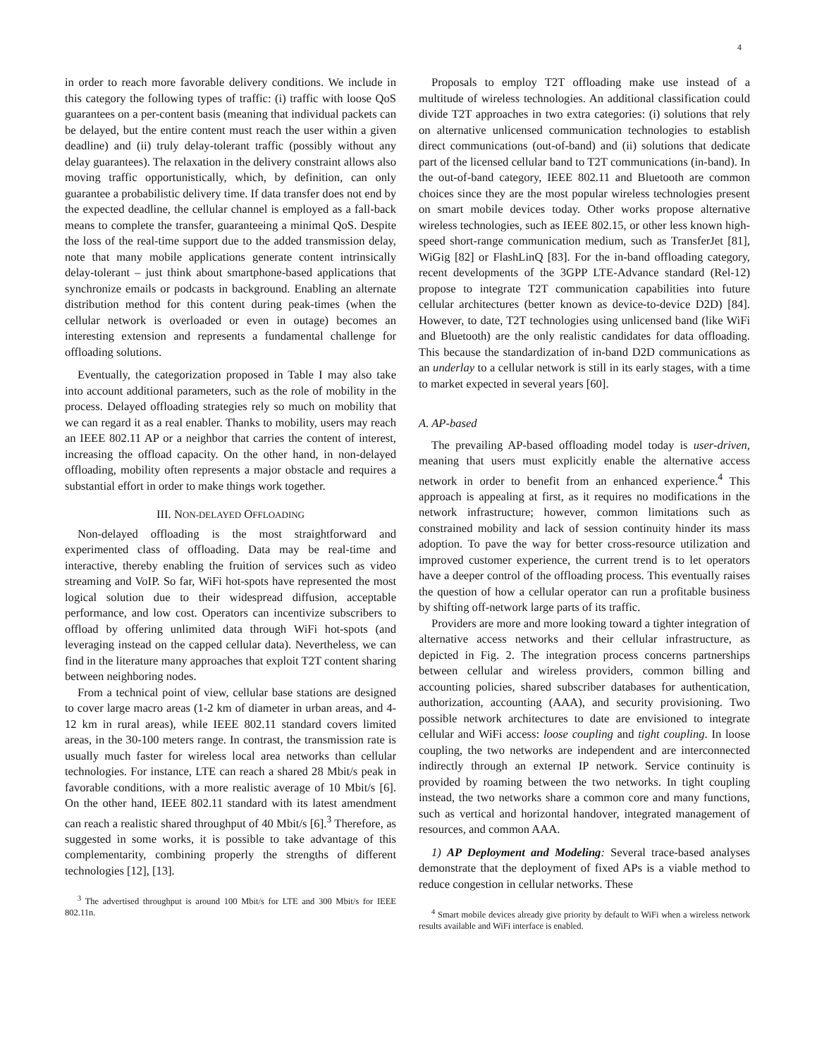4
in order to reach more favorable delivery conditions. We include in this category the following types of traffic: (i) traffic with loose QoS guarantees on a per-content basis (meaning that individual packets can be delayed, but the entire content must reach the user within a given deadline) and (ii) truly delay-tolerant traffic (possibly without any delay guarantees). The relaxation in the delivery constraint allows also moving traffic opportunistically, which, by definition, can only guarantee a probabilistic delivery time. If data transfer does not end by the expected deadline, the cellular channel is employed as a fall-back means to complete the transfer, guaranteeing a minimal QoS. Despite the loss of the real-time support due to the added transmission delay, note that many mobile applications generate content intrinsically delay-tolerant – just think about smartphone-based applications that synchronize emails or podcasts in background. Enabling an alternate distribution method for this content during peak-times (when the cellular network is overloaded or even in outage) becomes an interesting extension and represents a fundamental challenge for offloading solutions.
Eventually, the categorization proposed in Table I may also take into account additional parameters, such as the role of mobility in the process. Delayed offloading strategies rely so much on mobility that we can regard it as a real enabler. Thanks to mobility, users may reach an IEEE 802.11 AP or a neighbor that carries the content of interest, increasing the offload capacity. On the other hand, in non-delayed offloading, mobility often represents a major obstacle and requires a substantial effort in order to make things work together.
III. NON-DELAYED OFFLOADING
Non-delayed offloading is the most straightforward and experimented class of offloading. Data may be real-time and interactive, thereby enabling the fruition of services such as video streaming and VoIP. So far, WiFi hot-spots have represented the most logical solution due to their widespread diffusion, acceptable performance, and low cost. Operators can incentivize subscribers to offload by offering unlimited data through WiFi hot-spots (and leveraging instead on the capped cellular data). Nevertheless, we can find in the literature many approaches that exploit T2T content sharing between neighboring nodes.
From a technical point of view, cellular base stations are designed to cover large macro areas (1-2 km of diameter in urban areas, and 4-12 km in rural areas), while IEEE 802.11 standard covers limited areas, in the 30-100 meters range. In contrast, the transmission rate is usually much faster for wireless local area networks than cellular technologies. For instance, LTE can reach a shared 28 Mbit/s peak in favorable conditions, with a more realistic average of 10 Mbit/s [6]. On the other hand, IEEE 802.11 standard with its latest amendment can reach a realistic shared throughput of 40 Mbit/s [6].<sup>3</sup> Therefore, as suggested in some works, it is possible to take advantage of this complementarity, combining properly the strengths of different technologies [12], [13].
<sup>3</sup> The advertised throughput is around 100 Mbit/s for LTE and 300 Mbit/s for IEEE 802.11n.
Proposals to employ T2T offloading make use instead of a multitude of wireless technologies. An additional classification could divide T2T approaches in two extra categories: (i) solutions that rely on alternative unlicensed communication technologies to establish direct communications (out-of-band) and (ii) solutions that dedicate part of the licensed cellular band to T2T communications (in-band). In the out-of-band category, IEEE 802.11 and Bluetooth are common choices since they are the most popular wireless technologies present on smart mobile devices today. Other works propose alternative wireless technologies, such as IEEE 802.15, or other less known high-speed short-range communication medium, such as TransferJet [81], WiGig [82] or FlashLinQ [83]. For the in-band offloading category, recent developments of the 3GPP LTE-Advance standard (Rel-12) propose to integrate T2T communication capabilities into future cellular architectures (better known as device-to-device D2D) [84]. However, to date, T2T technologies using unlicensed band (like WiFi and Bluetooth) are the only realistic candidates for data offloading. This because the standardization of in-band D2D communications as an underlay to a cellular network is still in its early stages, with a time to market expected in several years [60].
A. AP-based
The prevailing AP-based offloading model today is user-driven, meaning that users must explicitly enable the alternative access network in order to benefit from an enhanced experience.<sup>4</sup> This approach is appealing at first, as it requires no modifications in the network infrastructure; however, common limitations such as constrained mobility and lack of session continuity hinder its mass adoption. To pave the way for better cross-resource utilization and improved customer experience, the current trend is to let operators have a deeper control of the offloading process. This eventually raises the question of how a cellular operator can run a profitable business by shifting off-network large parts of its traffic.
Providers are more and more looking toward a tighter integration of alternative access networks and their cellular infrastructure, as depicted in Fig. 2. The integration process concerns partnerships between cellular and wireless providers, common billing and accounting policies, shared subscriber databases for authentication, authorization, accounting (AAA), and security provisioning. Two possible network architectures to date are envisioned to integrate cellular and WiFi access: loose coupling and tight coupling. In loose coupling, the two networks are independent and are interconnected indirectly through an external IP network. Service continuity is provided by roaming between the two networks. In tight coupling instead, the two networks share a common core and many functions, such as vertical and horizontal handover, integrated management of resources, and common AAA.
1) AP Deployment and Modeling: Several trace-based analyses demonstrate that the deployment of fixed APs is a viable method to reduce congestion in cellular networks. These
<sup>4</sup> Smart mobile devices already give priority by default to WiFi when a wireless network results available and WiFi interface is enabled.